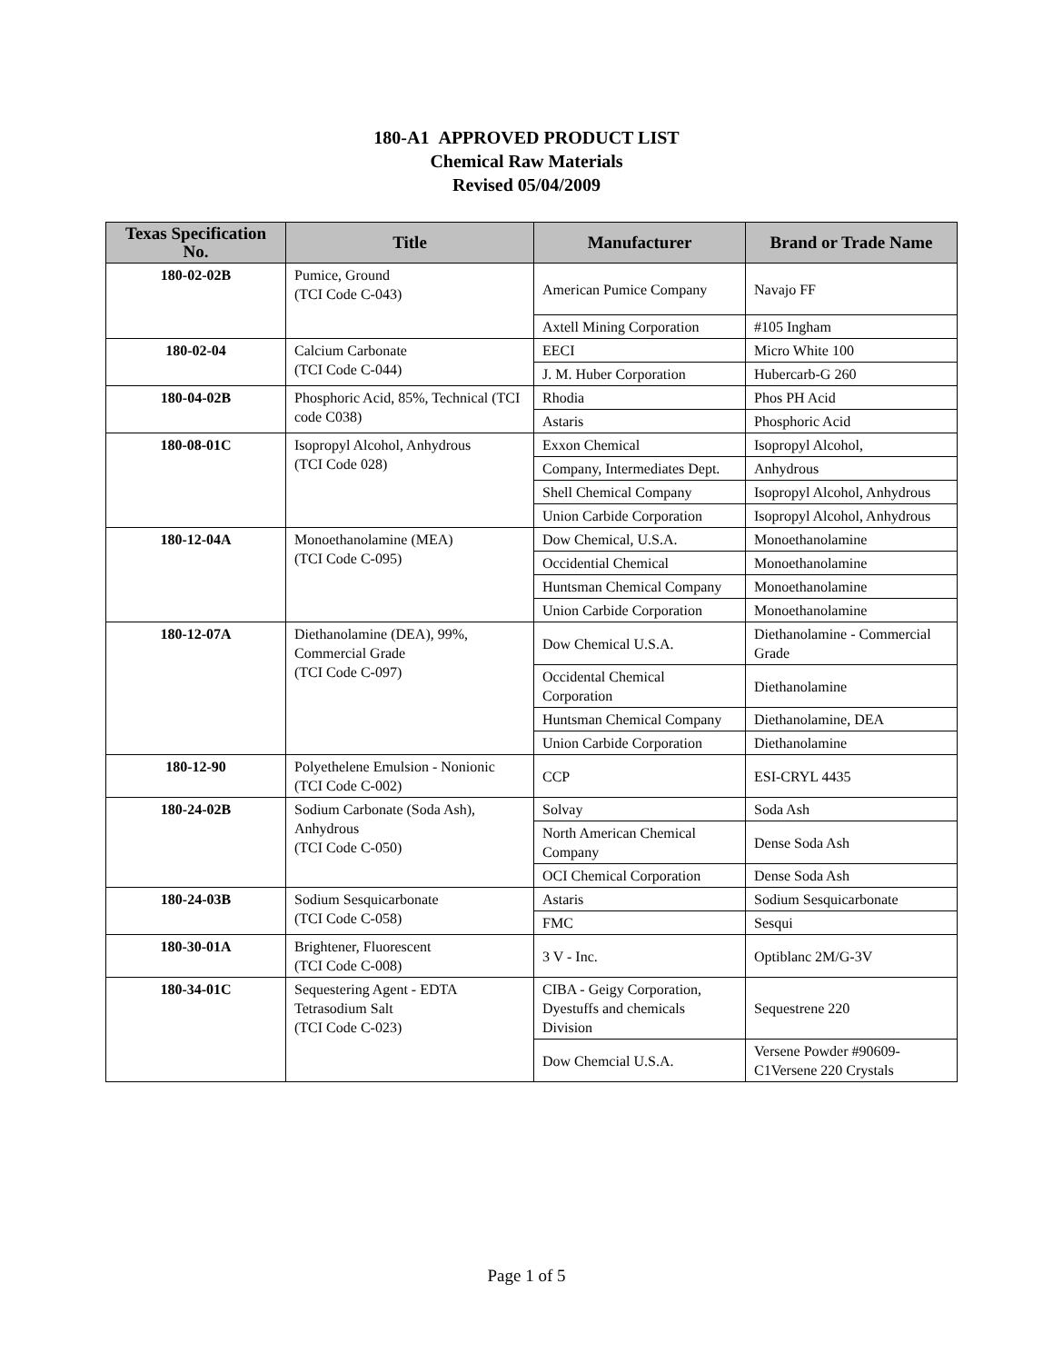180-A1 APPROVED PRODUCT LIST
Chemical Raw Materials
Revised 05/04/2009
| Texas Specification No. | Title | Manufacturer | Brand or Trade Name |
| --- | --- | --- | --- |
| 180-02-02B | Pumice, Ground (TCI Code C-043) | American Pumice Company | Navajo FF |
| | | Axtell Mining Corporation | #105 Ingham |
| 180-02-04 | Calcium Carbonate (TCI Code C-044) | EECI | Micro White 100 |
| | | J. M. Huber Corporation | Hubercarb-G 260 |
| 180-04-02B | Phosphoric Acid, 85%, Technical (TCI code C038) | Rhodia | Phos PH Acid |
| | | Astaris | Phosphoric Acid |
| 180-08-01C | Isopropyl Alcohol, Anhydrous (TCI Code 028) | Exxon Chemical | Isopropyl Alcohol, |
| | | Company, Intermediates Dept. | Anhydrous |
| | | Shell Chemical Company | Isopropyl Alcohol, Anhydrous |
| | | Union Carbide Corporation | Isopropyl Alcohol, Anhydrous |
| 180-12-04A | Monoethanolamine (MEA) (TCI Code C-095) | Dow Chemical, U.S.A. | Monoethanolamine |
| | | Occidential Chemical | Monoethanolamine |
| | | Huntsman Chemical Company | Monoethanolamine |
| | | Union Carbide Corporation | Monoethanolamine |
| 180-12-07A | Diethanolamine (DEA), 99%, Commercial Grade (TCI Code C-097) | Dow Chemical U.S.A. | Diethanolamine - Commercial Grade |
| | | Occidental Chemical Corporation | Diethanolamine |
| | | Huntsman Chemical Company | Diethanolamine, DEA |
| | | Union Carbide Corporation | Diethanolamine |
| 180-12-90 | Polyethelene Emulsion - Nonionic (TCI Code C-002) | CCP | ESI-CRYL 4435 |
| 180-24-02B | Sodium Carbonate (Soda Ash), Anhydrous (TCI Code C-050) | Solvay | Soda Ash |
| | | North American Chemical Company | Dense Soda Ash |
| | | OCI Chemical Corporation | Dense Soda Ash |
| 180-24-03B | Sodium Sesquicarbonate (TCI Code C-058) | Astaris | Sodium Sesquicarbonate |
| | | FMC | Sesqui |
| 180-30-01A | Brightener, Fluorescent (TCI Code C-008) | 3 V - Inc. | Optiblanc 2M/G-3V |
| 180-34-01C | Sequestering Agent - EDTA Tetrasodium Salt (TCI Code C-023) | CIBA - Geigy Corporation, Dyestuffs and chemicals Division | Sequestrene 220 |
| | | Dow Chemcial U.S.A. | Versene Powder #90609-C1Versene 220 Crystals |
Page 1 of 5